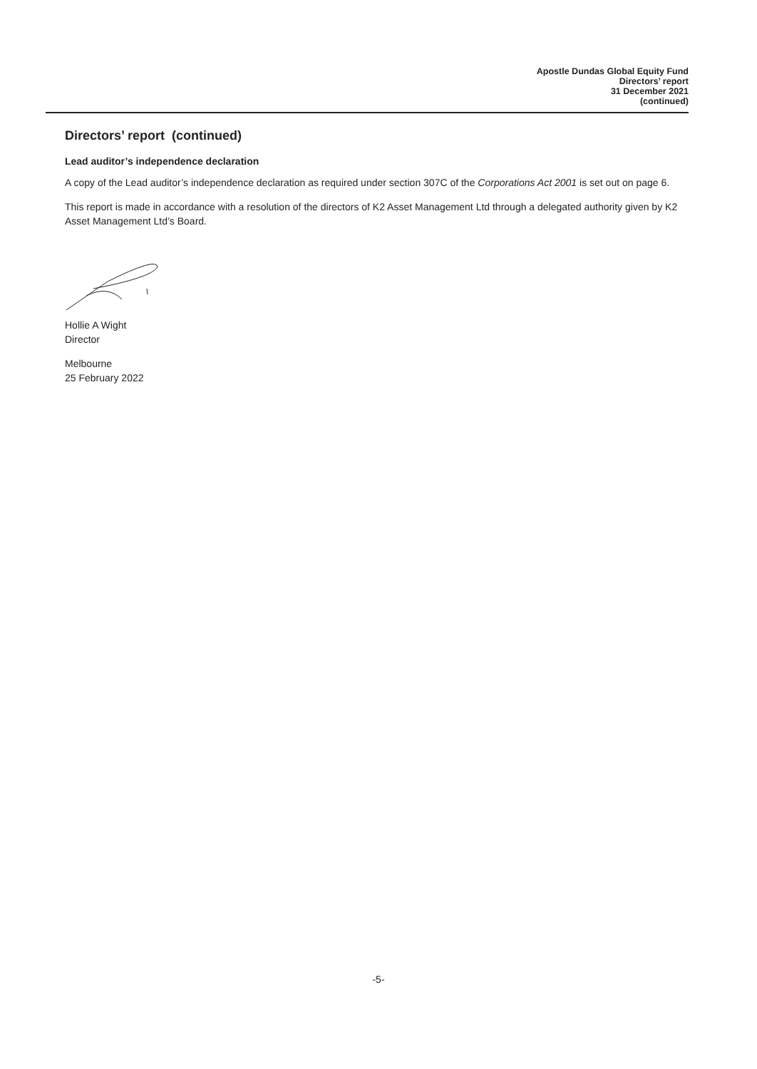Apostle Dundas Global Equity Fund
Directors’ report
31 December 2021
(continued)
Directors’ report (continued)
Lead auditor’s independence declaration
A copy of the Lead auditor’s independence declaration as required under section 307C of the Corporations Act 2001 is set out on page 6.
This report is made in accordance with a resolution of the directors of K2 Asset Management Ltd through a delegated authority given by K2 Asset Management Ltd’s Board.
Hollie A Wight
Director
Melbourne
25 February 2022
-5-